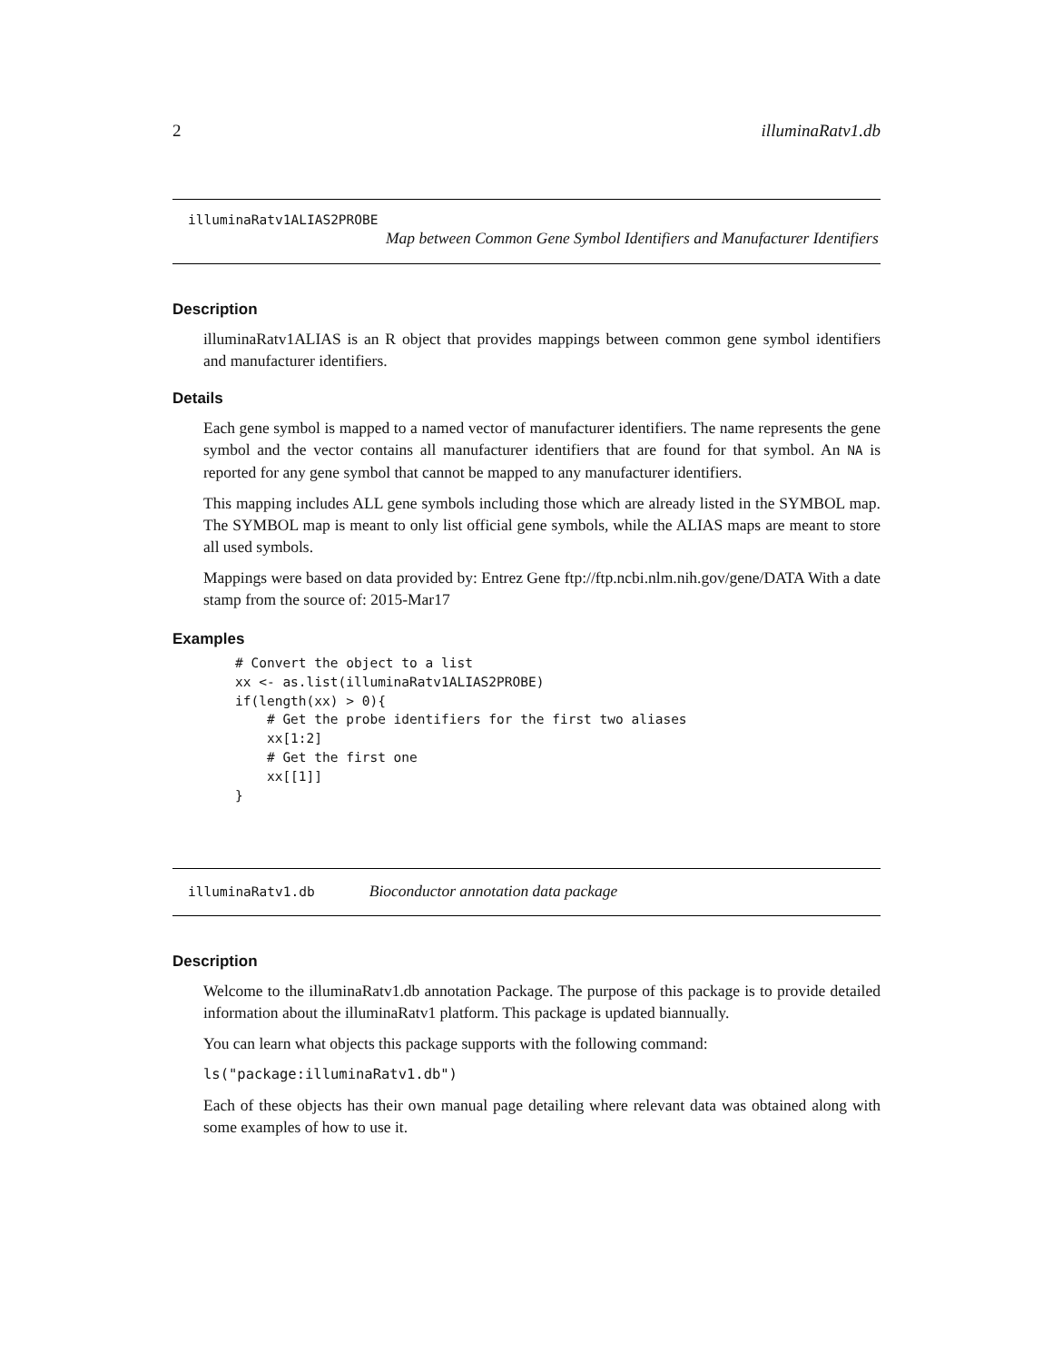2 illuminaRatv1.db
illuminaRatv1ALIAS2PROBE
Map between Common Gene Symbol Identifiers and Manufacturer Identifiers
Description
illuminaRatv1ALIAS is an R object that provides mappings between common gene symbol identifiers and manufacturer identifiers.
Details
Each gene symbol is mapped to a named vector of manufacturer identifiers. The name represents the gene symbol and the vector contains all manufacturer identifiers that are found for that symbol. An NA is reported for any gene symbol that cannot be mapped to any manufacturer identifiers.
This mapping includes ALL gene symbols including those which are already listed in the SYMBOL map. The SYMBOL map is meant to only list official gene symbols, while the ALIAS maps are meant to store all used symbols.
Mappings were based on data provided by: Entrez Gene ftp://ftp.ncbi.nlm.nih.gov/gene/DATA With a date stamp from the source of: 2015-Mar17
Examples
# Convert the object to a list
xx <- as.list(illuminaRatv1ALIAS2PROBE)
if(length(xx) > 0){
    # Get the probe identifiers for the first two aliases
    xx[1:2]
    # Get the first one
    xx[[1]]
}
illuminaRatv1.db Bioconductor annotation data package
Description
Welcome to the illuminaRatv1.db annotation Package. The purpose of this package is to provide detailed information about the illuminaRatv1 platform. This package is updated biannually.
You can learn what objects this package supports with the following command:
ls("package:illuminaRatv1.db")
Each of these objects has their own manual page detailing where relevant data was obtained along with some examples of how to use it.